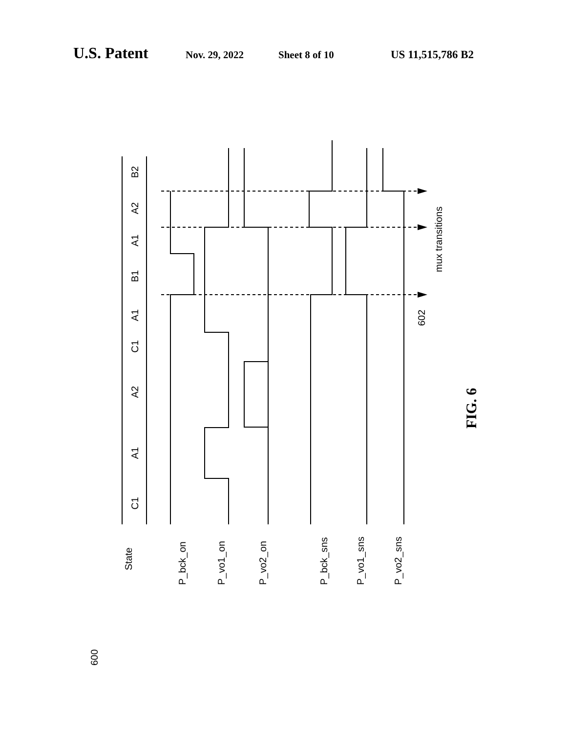U.S. Patent Nov. 29, 2022 Sheet 8 of 10 US 11,515,786 B2
C1
A1
A2
C1
A1
B1
A1
A2
B2
State
P_bck_on
P_vo1_on
P_vo2_on
P_bck_sns
P_vo1_sns
P_vo2_sns
mux transitions
602
600
FIG. 6